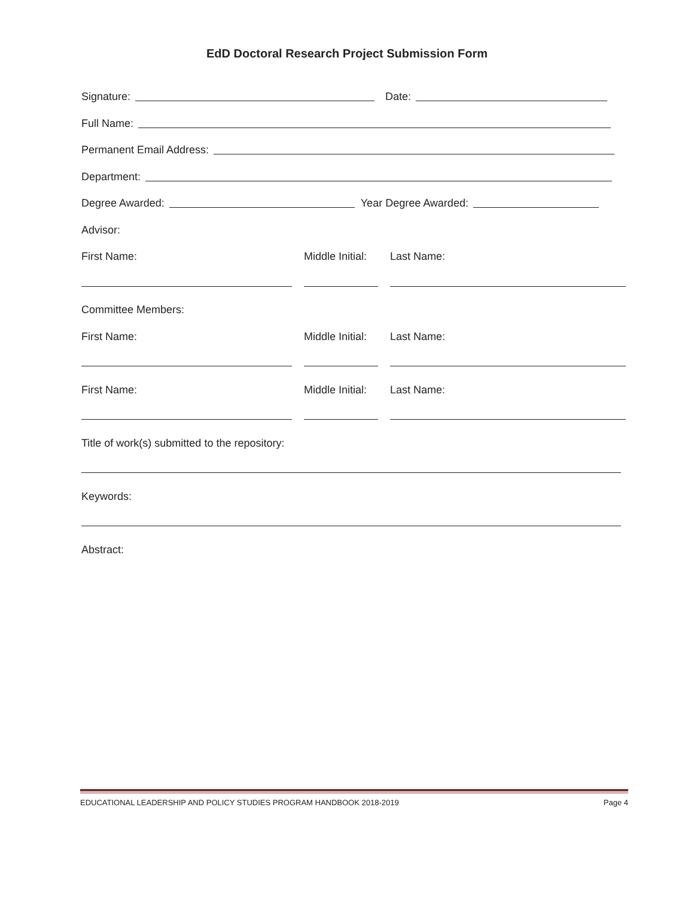EdD Doctoral Research Project Submission Form
Signature: Date:
Full Name:
Permanent Email Address:
Department:
Degree Awarded: Year Degree Awarded:
Advisor:
First Name: Middle Initial: Last Name:
Committee Members:
First Name: Middle Initial: Last Name:
First Name: Middle Initial: Last Name:
Title of work(s) submitted to the repository:
Keywords:
Abstract:
EDUCATIONAL LEADERSHIP AND POLICY STUDIES PROGRAM HANDBOOK 2018-2019 Page 4